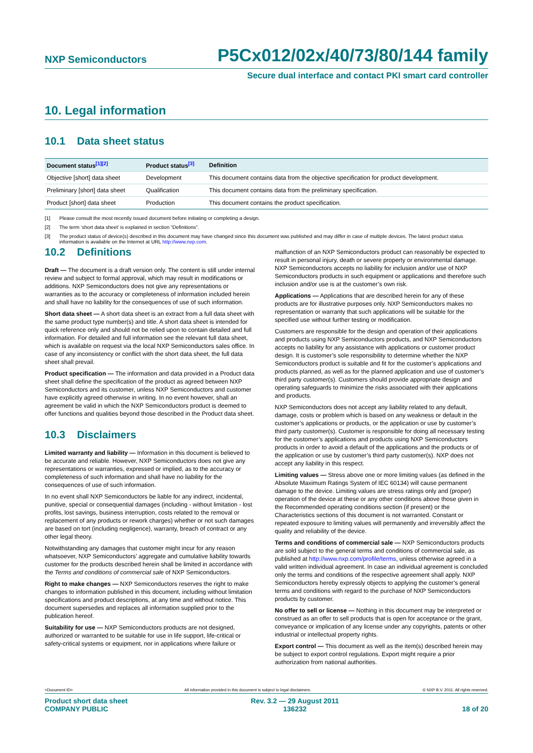NXP Semiconductors P5Cx012/02x/40/73/80/144 family
Secure dual interface and contact PKI smart card controller
10. Legal information
10.1 Data sheet status
| Document status<sup>[1][2]</sup> | Product status<sup>[3]</sup> | Definition |
| --- | --- | --- |
| Objective [short] data sheet | Development | This document contains data from the objective specification for product development. |
| Preliminary [short] data sheet | Qualification | This document contains data from the preliminary specification. |
| Product [short] data sheet | Production | This document contains the product specification. |
[1] Please consult the most recently issued document before initiating or completing a design.
[2] The term ‘short data sheet’ is explained in section “Definitions”.
[3] The product status of device(s) described in this document may have changed since this document was published and may differ in case of multiple devices. The latest product status information is available on the Internet at URL http://www.nxp.com.
10.2 Definitions
Draft — The document is a draft version only. The content is still under internal review and subject to formal approval, which may result in modifications or additions. NXP Semiconductors does not give any representations or warranties as to the accuracy or completeness of information included herein and shall have no liability for the consequences of use of such information.
Short data sheet — A short data sheet is an extract from a full data sheet with the same product type number(s) and title. A short data sheet is intended for quick reference only and should not be relied upon to contain detailed and full information. For detailed and full information see the relevant full data sheet, which is available on request via the local NXP Semiconductors sales office. In case of any inconsistency or conflict with the short data sheet, the full data sheet shall prevail.
Product specification — The information and data provided in a Product data sheet shall define the specification of the product as agreed between NXP Semiconductors and its customer, unless NXP Semiconductors and customer have explicitly agreed otherwise in writing. In no event however, shall an agreement be valid in which the NXP Semiconductors product is deemed to offer functions and qualities beyond those described in the Product data sheet.
10.3 Disclaimers
Limited warranty and liability — Information in this document is believed to be accurate and reliable. However, NXP Semiconductors does not give any representations or warranties, expressed or implied, as to the accuracy or completeness of such information and shall have no liability for the consequences of use of such information.
In no event shall NXP Semiconductors be liable for any indirect, incidental, punitive, special or consequential damages (including - without limitation - lost profits, lost savings, business interruption, costs related to the removal or replacement of any products or rework charges) whether or not such damages are based on tort (including negligence), warranty, breach of contract or any other legal theory.
Notwithstanding any damages that customer might incur for any reason whatsoever, NXP Semiconductors’ aggregate and cumulative liability towards customer for the products described herein shall be limited in accordance with the Terms and conditions of commercial sale of NXP Semiconductors.
Right to make changes — NXP Semiconductors reserves the right to make changes to information published in this document, including without limitation specifications and product descriptions, at any time and without notice. This document supersedes and replaces all information supplied prior to the publication hereof.
Suitability for use — NXP Semiconductors products are not designed, authorized or warranted to be suitable for use in life support, life-critical or safety-critical systems or equipment, nor in applications where failure or
malfunction of an NXP Semiconductors product can reasonably be expected to result in personal injury, death or severe property or environmental damage. NXP Semiconductors accepts no liability for inclusion and/or use of NXP Semiconductors products in such equipment or applications and therefore such inclusion and/or use is at the customer’s own risk.
Applications — Applications that are described herein for any of these products are for illustrative purposes only. NXP Semiconductors makes no representation or warranty that such applications will be suitable for the specified use without further testing or modification.
Customers are responsible for the design and operation of their applications and products using NXP Semiconductors products, and NXP Semiconductors accepts no liability for any assistance with applications or customer product design. It is customer’s sole responsibility to determine whether the NXP Semiconductors product is suitable and fit for the customer’s applications and products planned, as well as for the planned application and use of customer’s third party customer(s). Customers should provide appropriate design and operating safeguards to minimize the risks associated with their applications and products.
NXP Semiconductors does not accept any liability related to any default, damage, costs or problem which is based on any weakness or default in the customer’s applications or products, or the application or use by customer’s third party customer(s). Customer is responsible for doing all necessary testing for the customer’s applications and products using NXP Semiconductors products in order to avoid a default of the applications and the products or of the application or use by customer’s third party customer(s). NXP does not accept any liability in this respect.
Limiting values — Stress above one or more limiting values (as defined in the Absolute Maximum Ratings System of IEC 60134) will cause permanent damage to the device. Limiting values are stress ratings only and (proper) operation of the device at these or any other conditions above those given in the Recommended operating conditions section (if present) or the Characteristics sections of this document is not warranted. Constant or repeated exposure to limiting values will permanently and irreversibly affect the quality and reliability of the device.
Terms and conditions of commercial sale — NXP Semiconductors products are sold subject to the general terms and conditions of commercial sale, as published at http://www.nxp.com/profile/terms, unless otherwise agreed in a valid written individual agreement. In case an individual agreement is concluded only the terms and conditions of the respective agreement shall apply. NXP Semiconductors hereby expressly objects to applying the customer’s general terms and conditions with regard to the purchase of NXP Semiconductors products by customer.
No offer to sell or license — Nothing in this document may be interpreted or construed as an offer to sell products that is open for acceptance or the grant, conveyance or implication of any license under any copyrights, patents or other industrial or intellectual property rights.
Export control — This document as well as the item(s) described herein may be subject to export control regulations. Export might require a prior authorization from national authorities.
<Document ID> All information provided in this document is subject to legal disclaimers. © NXP B.V. 2011. All rights reserved.
Product short data sheet
COMPANY PUBLIC Rev. 3.2 — 29 August 2011
136232 18 of 20